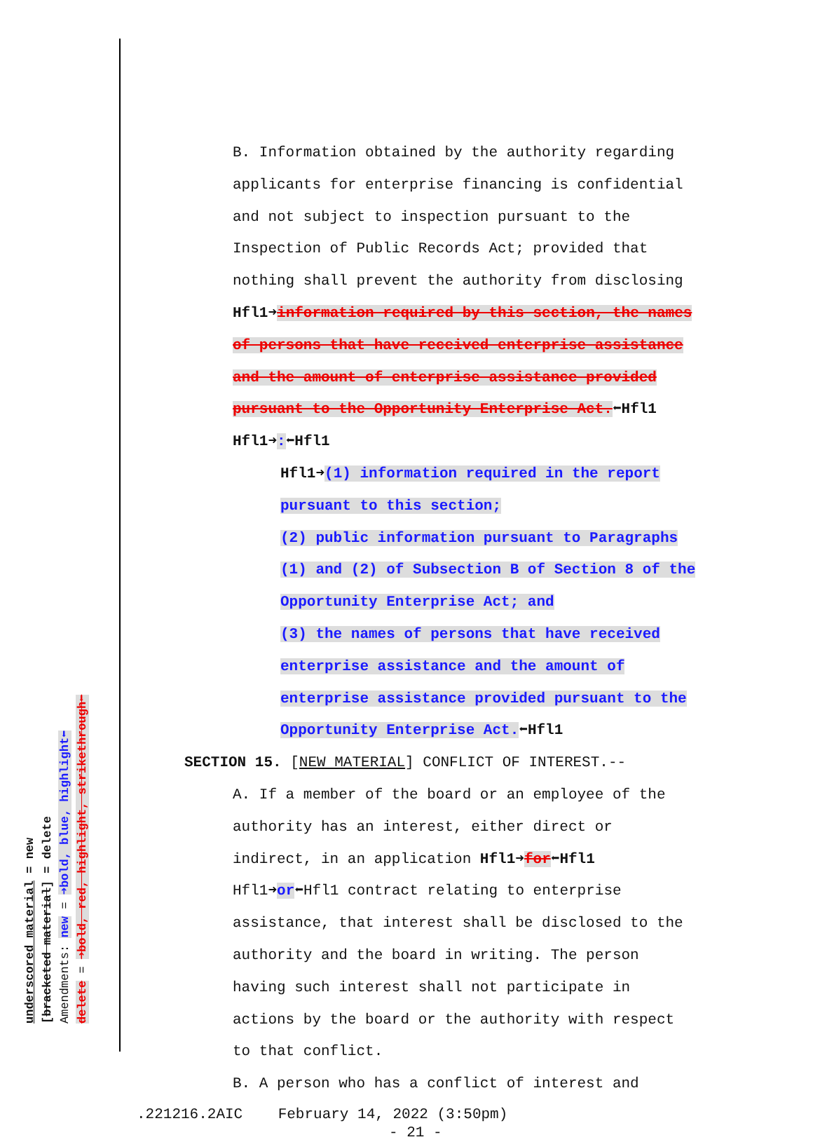underscored material = new
[bracketed material] = delete
Amendments: new = ➜bold, blue, highlight⬅
delete = ➜bold, red, highlight, strikethrough⬅
B. Information obtained by the authority regarding applicants for enterprise financing is confidential and not subject to inspection pursuant to the Inspection of Public Records Act; provided that nothing shall prevent the authority from disclosing Hfl1➜information required by this section, the names of persons that have received enterprise assistance and the amount of enterprise assistance provided pursuant to the Opportunity Enterprise Act.⬅Hfl1 Hfl1➜:⬅Hfl1
Hfl1➜(1) information required in the report pursuant to this section;
(2) public information pursuant to Paragraphs (1) and (2) of Subsection B of Section 8 of the Opportunity Enterprise Act; and
(3) the names of persons that have received enterprise assistance and the amount of enterprise assistance provided pursuant to the Opportunity Enterprise Act.⬅Hfl1
SECTION 15. [NEW MATERIAL] CONFLICT OF INTEREST.--
A. If a member of the board or an employee of the authority has an interest, either direct or indirect, in an application Hfl1➜for⬅Hfl1 Hfl1➜or⬅Hfl1 contract relating to enterprise assistance, that interest shall be disclosed to the authority and the board in writing. The person having such interest shall not participate in actions by the board or the authority with respect to that conflict.
B. A person who has a conflict of interest and
.221216.2AIC February 14, 2022 (3:50pm)
- 21 -